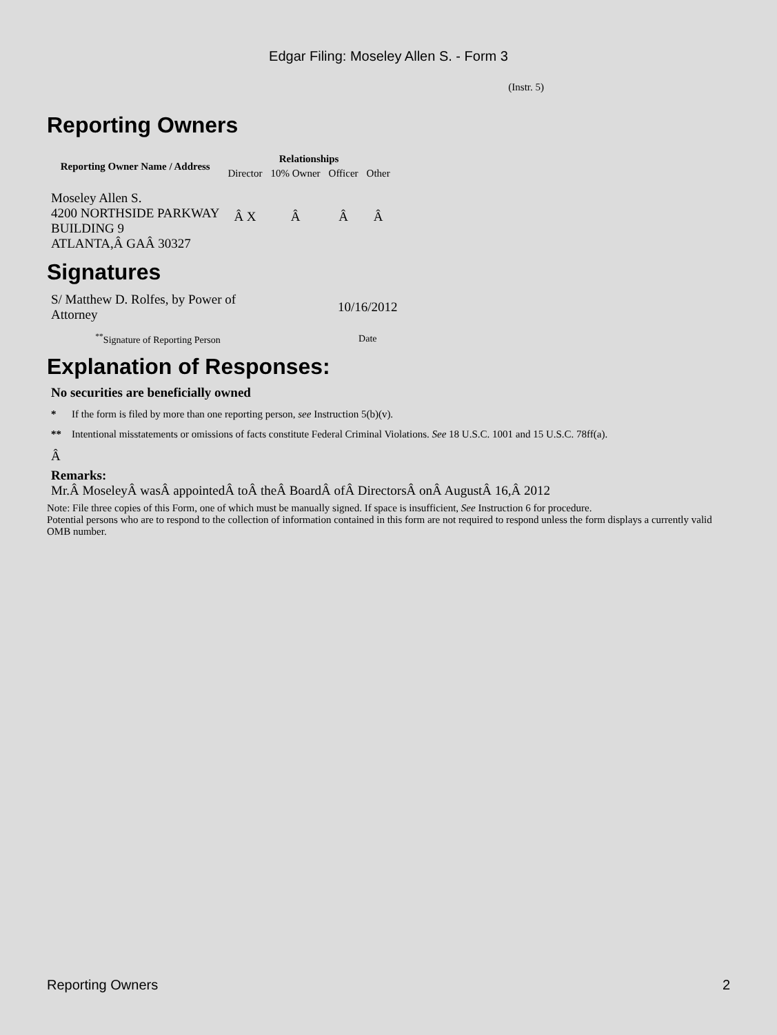Edgar Filing: Moseley Allen S. - Form 3
(Instr. 5)
Reporting Owners
| Reporting Owner Name / Address | Relationships | | | |
| --- | --- | --- | --- | --- |
| | Director | 10% Owner | Officer | Other |
| Moseley Allen S. 4200 NORTHSIDE PARKWAY BUILDING 9 ATLANTA,Â GAÂ 30327 | Â X | Â | Â | Â |
Signatures
| S/ Matthew D. Rolfes, by Power of Attorney | 10/16/2012 |
| <sup>**</sup> Signature of Reporting Person | Date |
Explanation of Responses:
No securities are beneficially owned
* If the form is filed by more than one reporting person, see Instruction 5(b)(v).
** Intentional misstatements or omissions of facts constitute Federal Criminal Violations. See 18 U.S.C. 1001 and 15 U.S.C. 78ff(a).
Â
Remarks:
Mr.Â MoseleyÂ wasÂ appointedÂ toÂ theÂ BoardÂ ofÂ DirectorsÂ onÂ AugustÂ 16,Â 2012
Note: File three copies of this Form, one of which must be manually signed. If space is insufficient, See Instruction 6 for procedure.
Potential persons who are to respond to the collection of information contained in this form are not required to respond unless the form displays a currently valid OMB number.
Reporting Owners 2